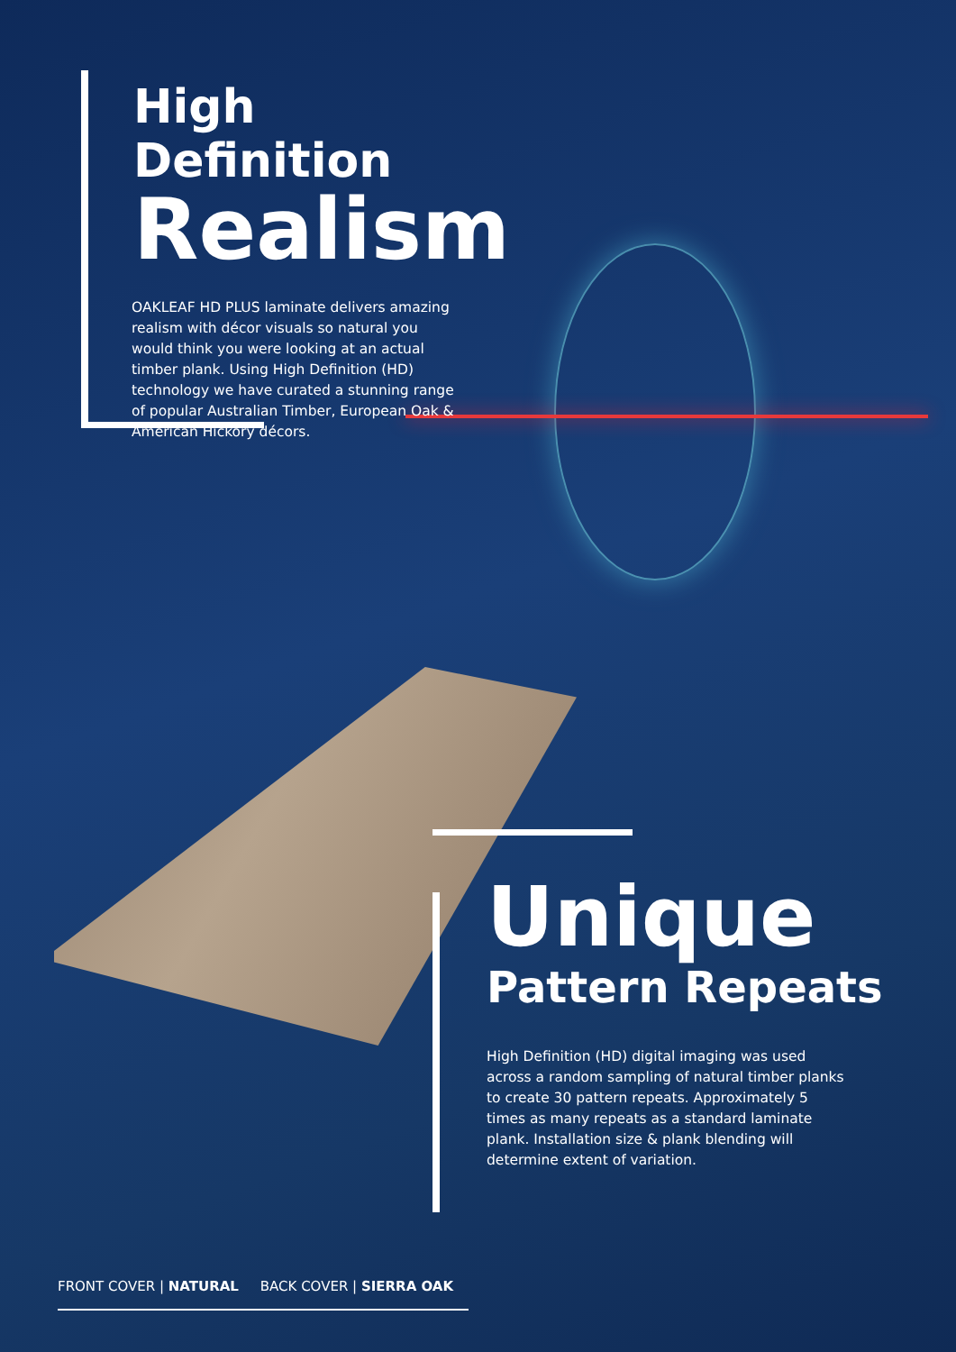High Definition
Realism
OAKLEAF HD PLUS laminate delivers amazing realism with décor visuals so natural you would think you were looking at an actual timber plank. Using High Definition (HD) technology we have curated a stunning range of popular Australian Timber, European Oak & American Hickory décors.
Unique
Pattern Repeats
High Definition (HD) digital imaging was used across a random sampling of natural timber planks to create 30 pattern repeats. Approximately 5 times as many repeats as a standard laminate plank. Installation size & plank blending will determine extent of variation.
FRONT COVER | NATURAL BACK COVER | SIERRA OAK